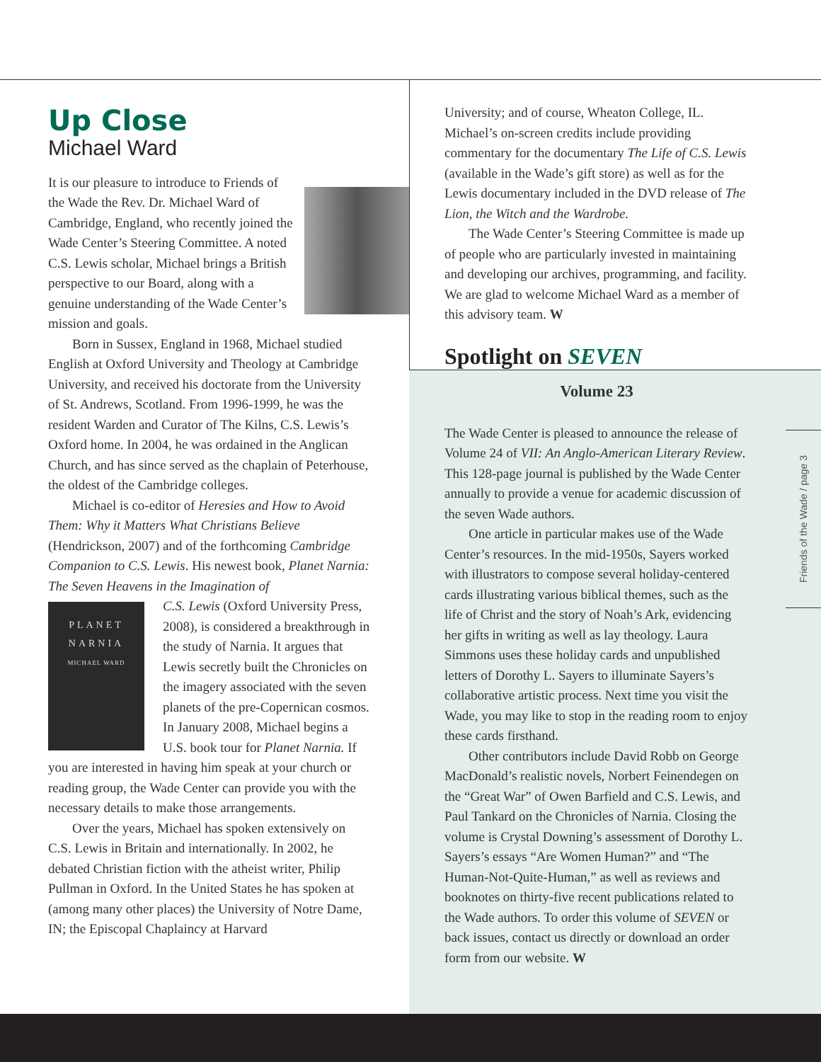Up Close
Michael Ward
It is our pleasure to introduce to Friends of the Wade the Rev. Dr. Michael Ward of Cambridge, England, who recently joined the Wade Center’s Steering Committee. A noted C.S. Lewis scholar, Michael brings a British perspective to our Board, along with a genuine understanding of the Wade Center’s mission and goals.
Born in Sussex, England in 1968, Michael studied English at Oxford University and Theology at Cambridge University, and received his doctorate from the University of St. Andrews, Scotland. From 1996-1999, he was the resident Warden and Curator of The Kilns, C.S. Lewis’s Oxford home. In 2004, he was ordained in the Anglican Church, and has since served as the chaplain of Peterhouse, the oldest of the Cambridge colleges.
Michael is co-editor of Heresies and How to Avoid Them: Why it Matters What Christians Believe (Hendrickson, 2007) and of the forthcoming Cambridge Companion to C.S. Lewis. His newest book, Planet Narnia: The Seven Heavens in the Imagination of
PLANET
NARNIA
MICHAEL WARD
C.S. Lewis (Oxford University Press, 2008), is considered a breakthrough in the study of Narnia. It argues that Lewis secretly built the Chronicles on the imagery associated with the seven planets of the pre-Copernican cosmos. In January 2008, Michael begins a U.S. book tour for Planet Narnia. If you are interested in having him speak at your church or reading group, the Wade Center can provide you with the necessary details to make those arrangements.
Over the years, Michael has spoken extensively on C.S. Lewis in Britain and internationally. In 2002, he debated Christian fiction with the atheist writer, Philip Pullman in Oxford. In the United States he has spoken at (among many other places) the University of Notre Dame, IN; the Episcopal Chaplaincy at Harvard
University; and of course, Wheaton College, IL. Michael’s on-screen credits include providing commentary for the documentary The Life of C.S. Lewis (available in the Wade’s gift store) as well as for the Lewis documentary included in the DVD release of The Lion, the Witch and the Wardrobe.
The Wade Center’s Steering Committee is made up of people who are particularly invested in maintaining and developing our archives, programming, and facility. We are glad to welcome Michael Ward as a member of this advisory team. W
Spotlight on SEVEN
Volume 23
The Wade Center is pleased to announce the release of Volume 24 of VII: An Anglo-American Literary Review. This 128-page journal is published by the Wade Center annually to provide a venue for academic discussion of the seven Wade authors.
One article in particular makes use of the Wade Center’s resources. In the mid-1950s, Sayers worked with illustrators to compose several holiday-centered cards illustrating various biblical themes, such as the life of Christ and the story of Noah’s Ark, evidencing her gifts in writing as well as lay theology. Laura Simmons uses these holiday cards and unpublished letters of Dorothy L. Sayers to illuminate Sayers’s collaborative artistic process. Next time you visit the Wade, you may like to stop in the reading room to enjoy these cards firsthand.
Other contributors include David Robb on George MacDonald’s realistic novels, Norbert Feinendegen on the “Great War” of Owen Barfield and C.S. Lewis, and Paul Tankard on the Chronicles of Narnia. Closing the volume is Crystal Downing’s assessment of Dorothy L. Sayers’s essays “Are Women Human?” and “The Human-Not-Quite-Human,” as well as reviews and booknotes on thirty-five recent publications related to the Wade authors. To order this volume of SEVEN or back issues, contact us directly or download an order form from our website. W
Friends of the Wade / page 3